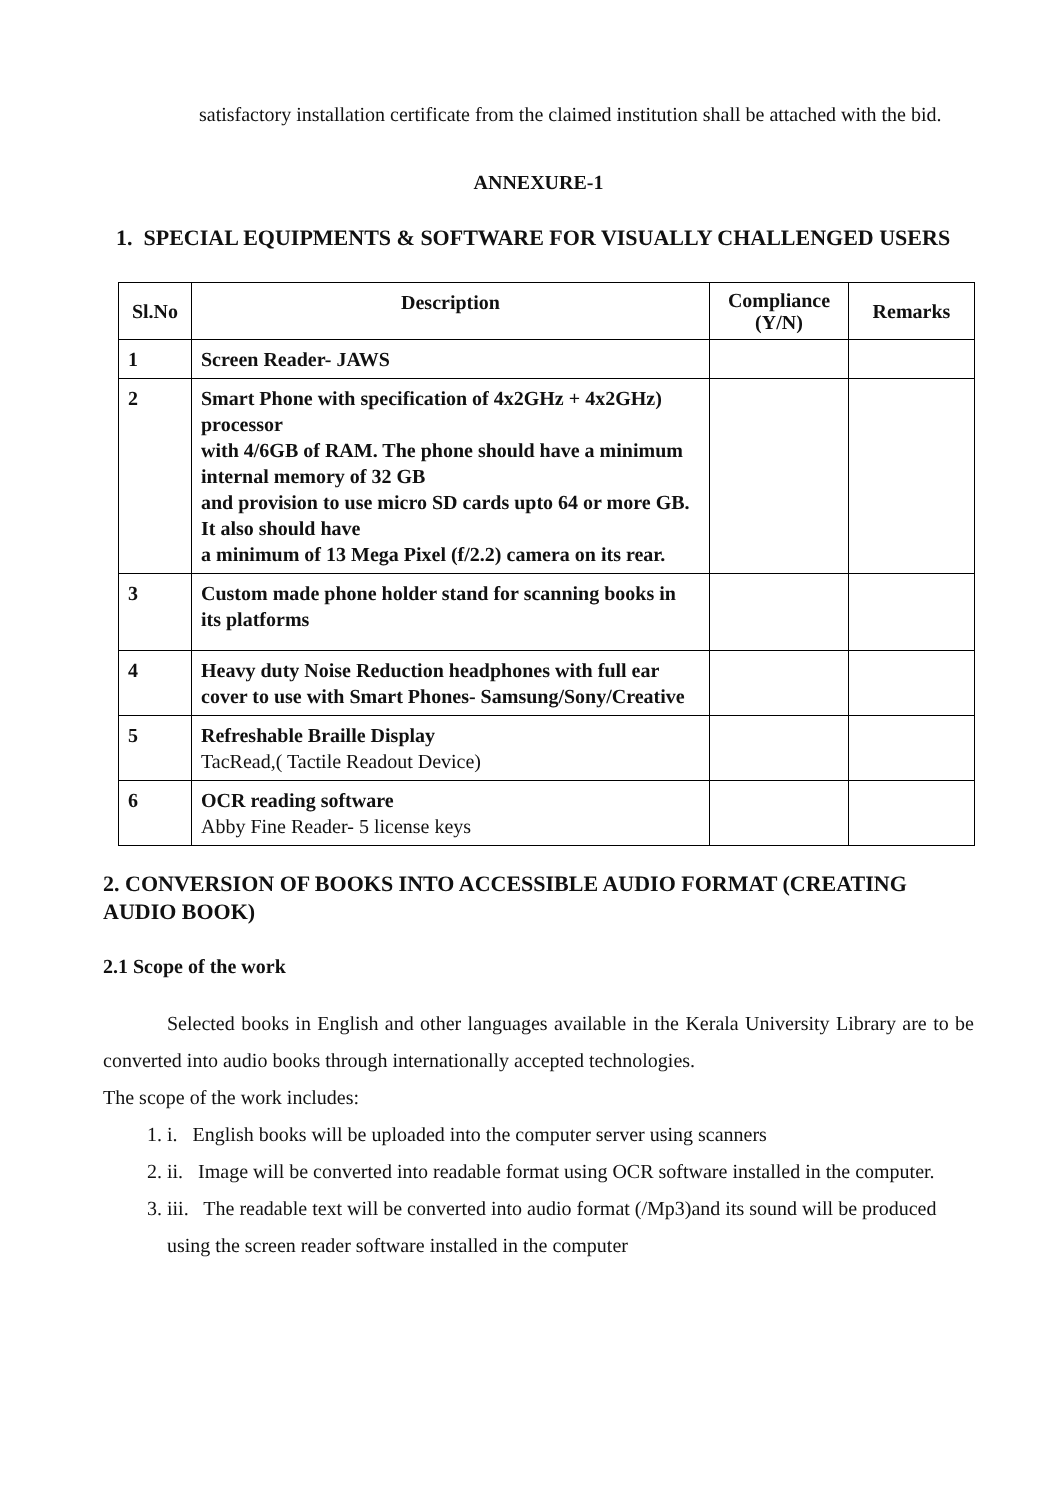satisfactory installation certificate from the claimed institution shall be attached with the bid.
ANNEXURE-1
1. SPECIAL EQUIPMENTS & SOFTWARE FOR VISUALLY CHALLENGED USERS
| Sl.No | Description | Compliance (Y/N) | Remarks |
| --- | --- | --- | --- |
| 1 | Screen Reader- JAWS | | |
| 2 | Smart Phone with specification of 4x2GHz + 4x2GHz) processor with 4/6GB of RAM. The phone should have a minimum internal memory of 32 GB and provision to use micro SD cards upto 64 or more GB. It also should have a minimum of 13 Mega Pixel (f/2.2) camera on its rear. | | |
| 3 | Custom made phone holder stand for scanning books in its platforms | | |
| 4 | Heavy duty Noise Reduction headphones with full ear cover to use with Smart Phones- Samsung/Sony/Creative | | |
| 5 | Refreshable Braille Display TacRead,( Tactile Readout Device) | | |
| 6 | OCR reading software Abby Fine Reader- 5 license keys | | |
2. CONVERSION OF BOOKS INTO ACCESSIBLE AUDIO FORMAT (CREATING AUDIO BOOK)
2.1 Scope of the work
Selected books in English and other languages available in the Kerala University Library are to be converted into audio books through internationally accepted technologies.
The scope of the work includes:
1. i. English books will be uploaded into the computer server using scanners
2. ii. Image will be converted into readable format using OCR software installed in the computer.
3. iii. The readable text will be converted into audio format (/Mp3)and its sound will be produced using the screen reader software installed in the computer